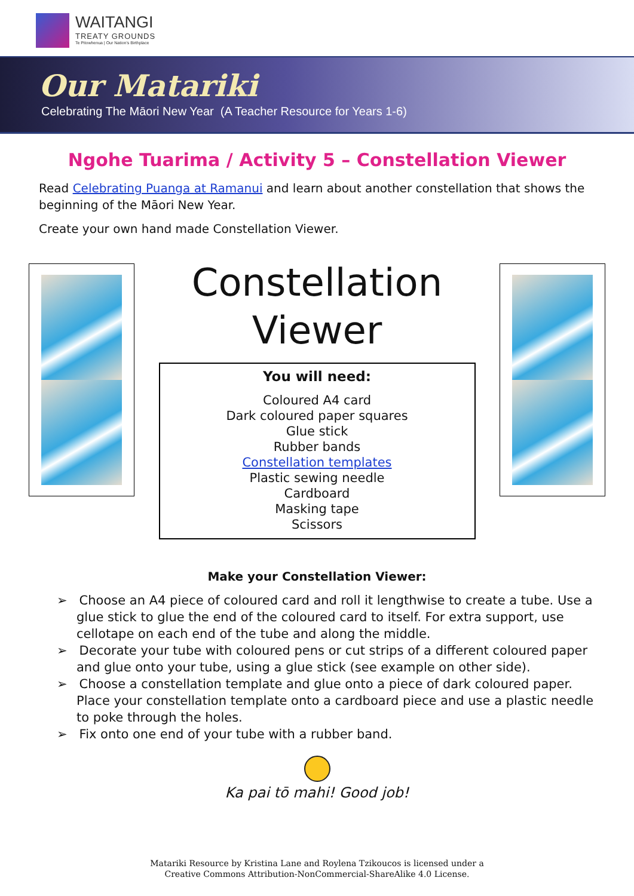WAITANGI
TREATY GROUNDS
Te Pitowhenua | Our Nation's Birthplace
Our Matariki
Celebrating The Māori New Year (A Teacher Resource for Years 1-6)
Ngohe Tuarima / Activity 5 – Constellation Viewer
Read Celebrating Puanga at Ramanui and learn about another constellation that shows the beginning of the Māori New Year.
Create your own hand made Constellation Viewer.
Constellation
Viewer
You will need:
Coloured A4 card
Dark coloured paper squares
Glue stick
Rubber bands
Constellation templates
Plastic sewing needle
Cardboard
Masking tape
Scissors
Make your Constellation Viewer:
➢ Choose an A4 piece of coloured card and roll it lengthwise to create a tube. Use a glue stick to glue the end of the coloured card to itself. For extra support, use cellotape on each end of the tube and along the middle.
➢ Decorate your tube with coloured pens or cut strips of a different coloured paper and glue onto your tube, using a glue stick (see example on other side).
➢ Choose a constellation template and glue onto a piece of dark coloured paper. Place your constellation template onto a cardboard piece and use a plastic needle to poke through the holes.
➢ Fix onto one end of your tube with a rubber band.
Ka pai tō mahi! Good job!
Matariki Resource by Kristina Lane and Roylena Tzikoucos is licensed under a
Creative Commons Attribution-NonCommercial-ShareAlike 4.0 License.